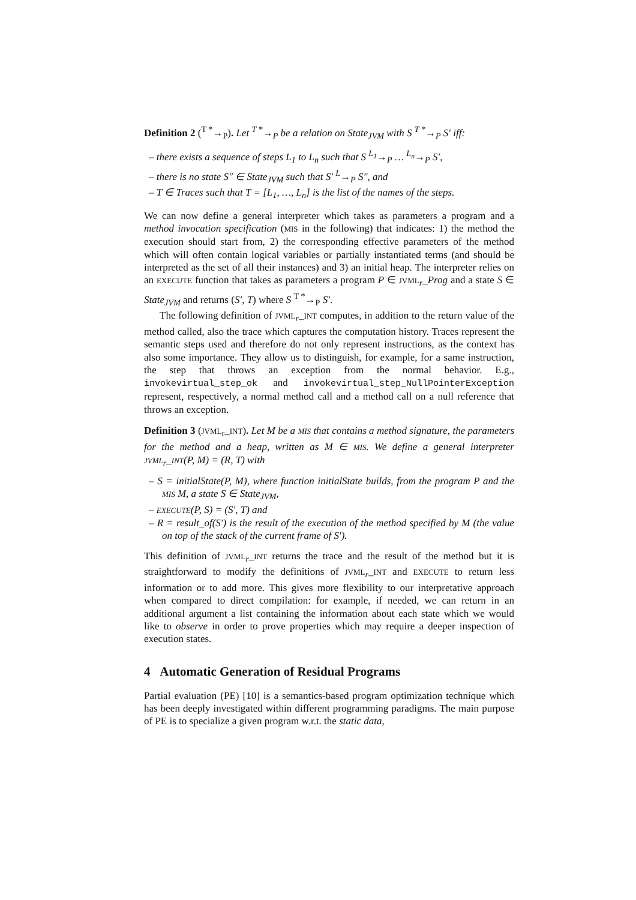Definition 2 (<sup>T *</sup>→<sub>P</sub>). Let <sup>T *</sup>→<sub>P</sub> be a relation on State<sub>JVM</sub> with S <sup>T *</sup>→<sub>P</sub> S′ iff:
– there exists a sequence of steps L<sub>1</sub> to L<sub>n</sub> such that S <sup>L<sub>1</sub></sup>→<sub>P</sub> … <sup>L<sub>n</sub></sup>→<sub>P</sub> S′,
– there is no state S″ ∈ State<sub>JVM</sub> such that S′ <sup>L</sup>→<sub>P</sub> S″, and
– T ∈ Traces such that T = [L<sub>1</sub>, …, L<sub>n</sub>] is the list of the names of the steps.
We can now define a general interpreter which takes as parameters a program and a method invocation specification (MIS in the following) that indicates: 1) the method the execution should start from, 2) the corresponding effective parameters of the method which will often contain logical variables or partially instantiated terms (and should be interpreted as the set of all their instances) and 3) an initial heap. The interpreter relies on an EXECUTE function that takes as parameters a program P ∈ JVML<sub>r</sub>_Prog and a state S ∈ State<sub>JVM</sub> and returns (S′, T) where S <sup>T *</sup>→<sub>P</sub> S′.
The following definition of JVML<sub>r</sub>_INT computes, in addition to the return value of the method called, also the trace which captures the computation history. Traces represent the semantic steps used and therefore do not only represent instructions, as the context has also some importance. They allow us to distinguish, for example, for a same instruction, the step that throws an exception from the normal behavior. E.g., invokevirtual_step_ok and invokevirtual_step_NullPointerException represent, respectively, a normal method call and a method call on a null reference that throws an exception.
Definition 3 (JVML<sub>r</sub>_INT). Let M be a MIS that contains a method signature, the parameters for the method and a heap, written as M ∈ MIS. We define a general interpreter JVML<sub>r</sub>_INT(P, M) = (R, T) with
– S = initialState(P, M), where function initialState builds, from the program P and the MIS M, a state S ∈ State<sub>JVM</sub>,
– EXECUTE(P, S) = (S′, T) and
– R = result_of(S′) is the result of the execution of the method specified by M (the value on top of the stack of the current frame of S′).
This definition of JVML<sub>r</sub>_INT returns the trace and the result of the method but it is straightforward to modify the definitions of JVML<sub>r</sub>_INT and EXECUTE to return less information or to add more. This gives more flexibility to our interpretative approach when compared to direct compilation: for example, if needed, we can return in an additional argument a list containing the information about each state which we would like to observe in order to prove properties which may require a deeper inspection of execution states.
4 Automatic Generation of Residual Programs
Partial evaluation (PE) [10] is a semantics-based program optimization technique which has been deeply investigated within different programming paradigms. The main purpose of PE is to specialize a given program w.r.t. the static data,